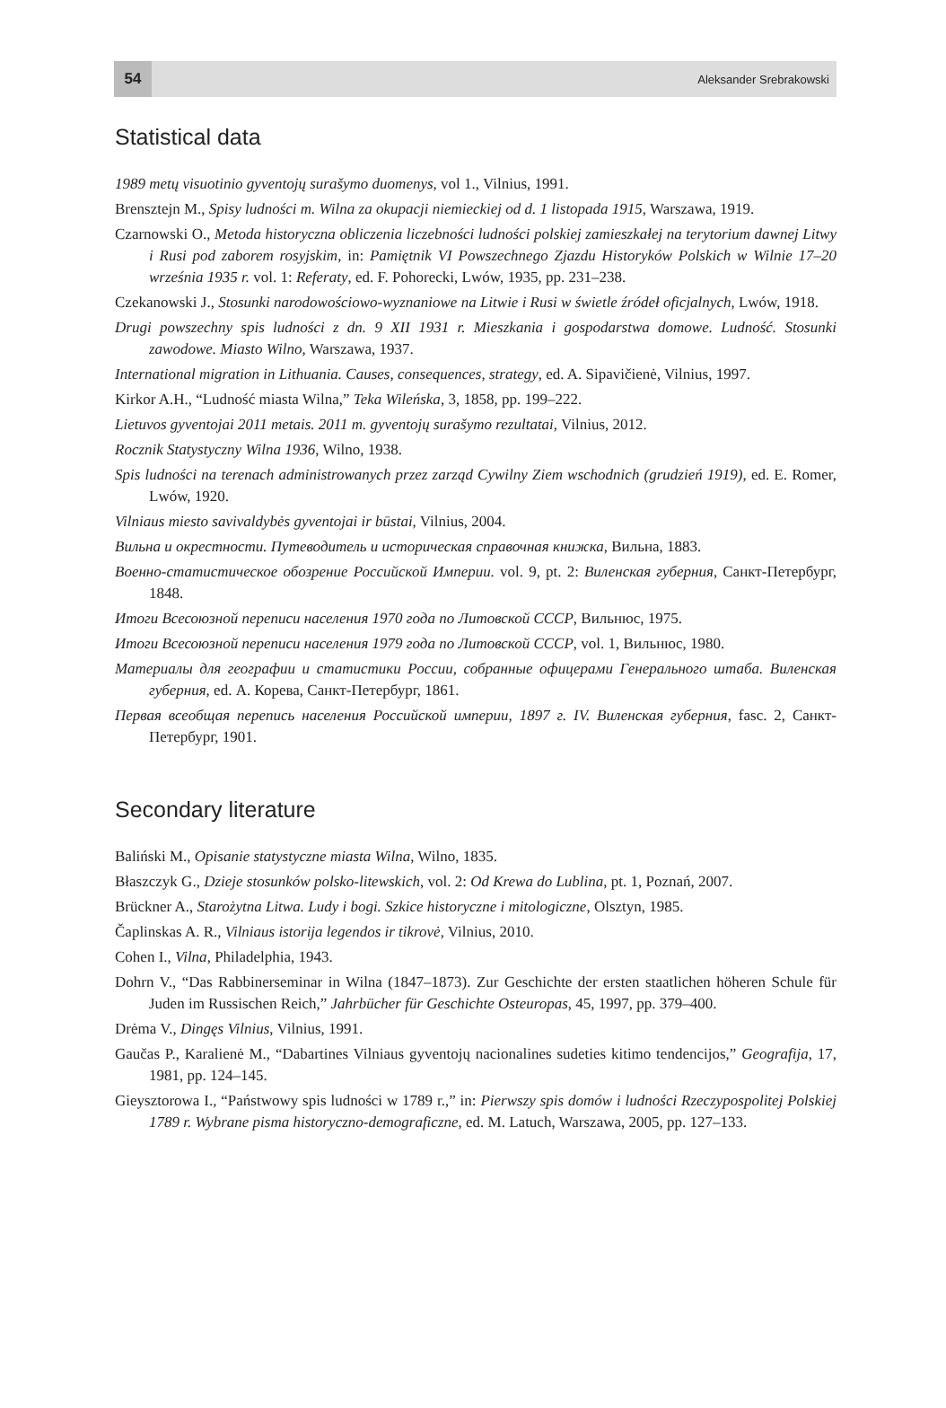54 Aleksander Srebrakowski
Statistical data
1989 metų visuotinio gyventojų surašymo duomenys, vol 1., Vilnius, 1991.
Brensztejn M., Spisy ludności m. Wilna za okupacji niemieckiej od d. 1 listopada 1915, Warszawa, 1919.
Czarnowski O., Metoda historyczna obliczenia liczebności ludności polskiej zamieszkałej na terytorium dawnej Litwy i Rusi pod zaborem rosyjskim, in: Pamiętnik VI Powszechnego Zjazdu Historyków Polskich w Wilnie 17–20 września 1935 r. vol. 1: Referaty, ed. F. Pohorecki, Lwów, 1935, pp. 231–238.
Czekanowski J., Stosunki narodowościowo-wyznaniowe na Litwie i Rusi w świetle źródeł oficjalnych, Lwów, 1918.
Drugi powszechny spis ludności z dn. 9 XII 1931 r. Mieszkania i gospodarstwa domowe. Ludność. Stosunki zawodowe. Miasto Wilno, Warszawa, 1937.
International migration in Lithuania. Causes, consequences, strategy, ed. A. Sipavičienė, Vilnius, 1997.
Kirkor A.H., “Ludność miasta Wilna,” Teka Wileńska, 3, 1858, pp. 199–222.
Lietuvos gyventojai 2011 metais. 2011 m. gyventojų surašymo rezultatai, Vilnius, 2012.
Rocznik Statystyczny Wilna 1936, Wilno, 1938.
Spis ludności na terenach administrowanych przez zarząd Cywilny Ziem wschodnich (grudzień 1919), ed. E. Romer, Lwów, 1920.
Vilniaus miesto savivaldybės gyventojai ir būstai, Vilnius, 2004.
Вильна и окрестности. Путеводитель и историческая справочная книжка, Вильна, 1883.
Военно-статистическое обозрение Российской Империи. vol. 9, pt. 2: Виленская губерния, Санкт-Петербург, 1848.
Итоги Всесоюзной переписи населения 1970 года по Литовской СССР, Вильнюс, 1975.
Итоги Всесоюзной переписи населения 1979 года по Литовской СССР, vol. 1, Вильнюс, 1980.
Материалы для географии и статистики России, собранные офицерами Генерального штаба. Виленская губерния, ed. А. Корева, Санкт-Петербург, 1861.
Первая всеобщая перепись населения Российской империи, 1897 г. IV. Виленская губерния, fasc. 2, Санкт-Петербург, 1901.
Secondary literature
Baliński M., Opisanie statystyczne miasta Wilna, Wilno, 1835.
Błaszczyk G., Dzieje stosunków polsko-litewskich, vol. 2: Od Krewa do Lublina, pt. 1, Poznań, 2007.
Brückner A., Starożytna Litwa. Ludy i bogi. Szkice historyczne i mitologiczne, Olsztyn, 1985.
Čaplinskas A. R., Vilniaus istorija legendos ir tikrovė, Vilnius, 2010.
Cohen I., Vilna, Philadelphia, 1943.
Dohrn V., “Das Rabbinerseminar in Wilna (1847–1873). Zur Geschichte der ersten staatlichen höheren Schule für Juden im Russischen Reich,” Jahrbücher für Geschichte Osteuropas, 45, 1997, pp. 379–400.
Drėma V., Dingęs Vilnius, Vilnius, 1991.
Gaučas P., Karalienė M., “Dabartines Vilniaus gyventojų nacionalines sudeties kitimo tendencijos,” Geografija, 17, 1981, pp. 124–145.
Gieysztorowa I., “Państwowy spis ludności w 1789 r.,” in: Pierwszy spis domów i ludności Rzeczypospolitej Polskiej 1789 r. Wybrane pisma historyczno-demograficzne, ed. M. Latuch, Warszawa, 2005, pp. 127–133.